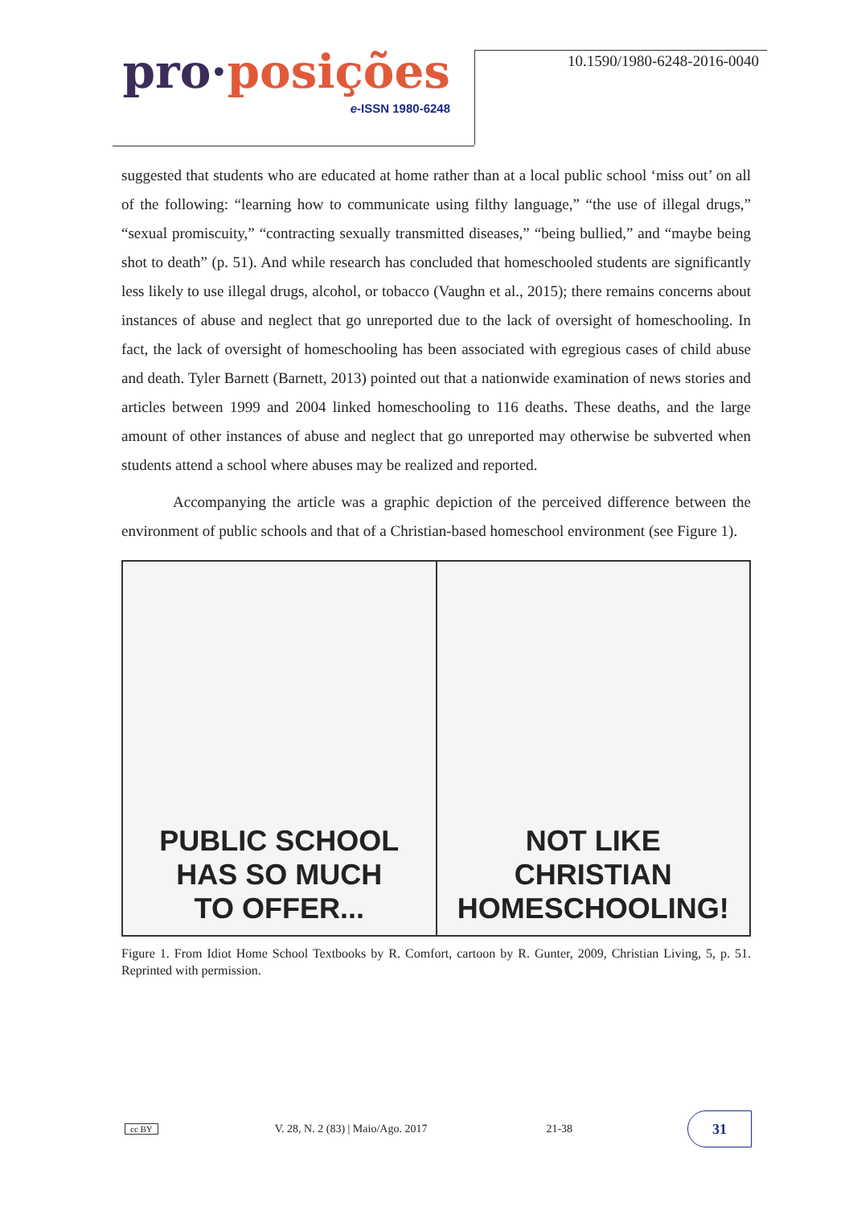pro·posições
e-ISSN 1980-6248
10.1590/1980-6248-2016-0040
suggested that students who are educated at home rather than at a local public school ‘miss out’ on all of the following: “learning how to communicate using filthy language,” “the use of illegal drugs,” “sexual promiscuity,” “contracting sexually transmitted diseases,” “being bullied,” and “maybe being shot to death” (p. 51). And while research has concluded that homeschooled students are significantly less likely to use illegal drugs, alcohol, or tobacco (Vaughn et al., 2015); there remains concerns about instances of abuse and neglect that go unreported due to the lack of oversight of homeschooling. In fact, the lack of oversight of homeschooling has been associated with egregious cases of child abuse and death. Tyler Barnett (Barnett, 2013) pointed out that a nationwide examination of news stories and articles between 1999 and 2004 linked homeschooling to 116 deaths. These deaths, and the large amount of other instances of abuse and neglect that go unreported may otherwise be subverted when students attend a school where abuses may be realized and reported.
Accompanying the article was a graphic depiction of the perceived difference between the environment of public schools and that of a Christian-based homeschool environment (see Figure 1).
PUBLIC SCHOOL
HAS SO MUCH
TO OFFER...
NOT LIKE
CHRISTIAN
HOMESCHOOLING!
Figure 1. From Idiot Home School Textbooks by R. Comfort, cartoon by R. Gunter, 2009, Christian Living, 5, p. 51. Reprinted with permission.
cc BY V. 28, N. 2 (83) | Maio/Ago. 2017 21-38 31